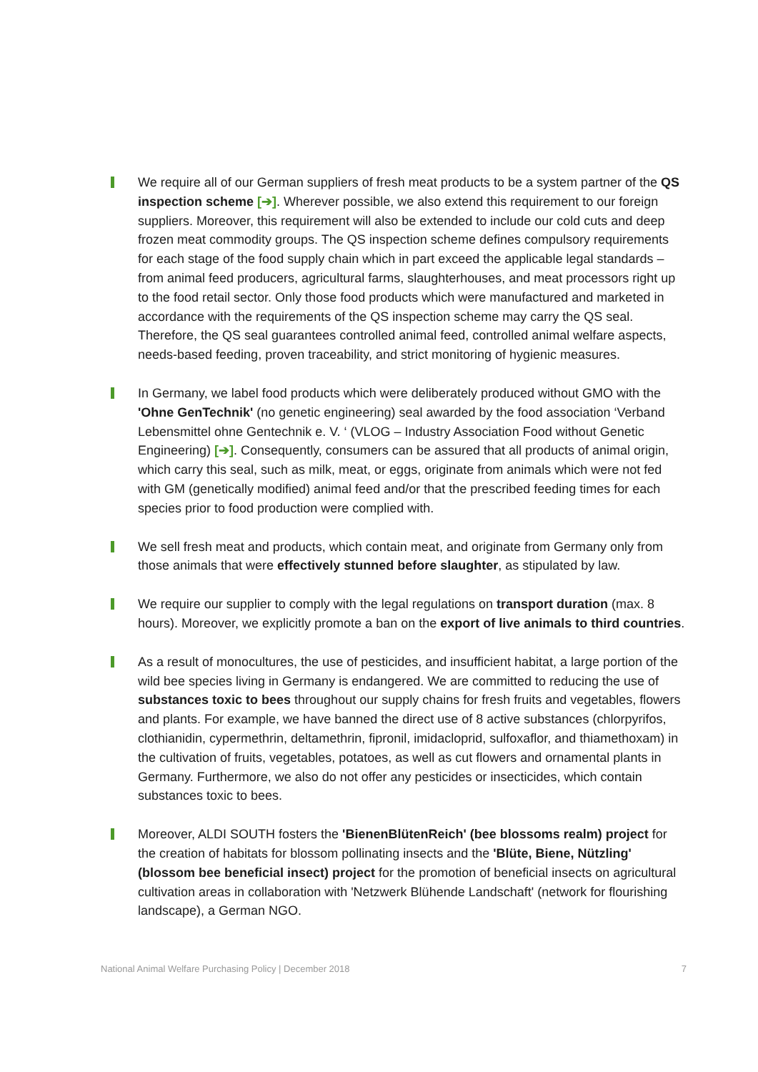We require all of our German suppliers of fresh meat products to be a system partner of the QS inspection scheme [➔]. Wherever possible, we also extend this requirement to our foreign suppliers. Moreover, this requirement will also be extended to include our cold cuts and deep frozen meat commodity groups. The QS inspection scheme defines compulsory requirements for each stage of the food supply chain which in part exceed the applicable legal standards – from animal feed producers, agricultural farms, slaughterhouses, and meat processors right up to the food retail sector. Only those food products which were manufactured and marketed in accordance with the requirements of the QS inspection scheme may carry the QS seal. Therefore, the QS seal guarantees controlled animal feed, controlled animal welfare aspects, needs-based feeding, proven traceability, and strict monitoring of hygienic measures.
In Germany, we label food products which were deliberately produced without GMO with the 'Ohne GenTechnik' (no genetic engineering) seal awarded by the food association ‘Verband Lebensmittel ohne Gentechnik e. V. ‘ (VLOG – Industry Association Food without Genetic Engineering) [➔]. Consequently, consumers can be assured that all products of animal origin, which carry this seal, such as milk, meat, or eggs, originate from animals which were not fed with GM (genetically modified) animal feed and/or that the prescribed feeding times for each species prior to food production were complied with.
We sell fresh meat and products, which contain meat, and originate from Germany only from those animals that were effectively stunned before slaughter, as stipulated by law.
We require our supplier to comply with the legal regulations on transport duration (max. 8 hours). Moreover, we explicitly promote a ban on the export of live animals to third countries.
As a result of monocultures, the use of pesticides, and insufficient habitat, a large portion of the wild bee species living in Germany is endangered. We are committed to reducing the use of substances toxic to bees throughout our supply chains for fresh fruits and vegetables, flowers and plants. For example, we have banned the direct use of 8 active substances (chlorpyrifos, clothianidin, cypermethrin, deltamethrin, fipronil, imidacloprid, sulfoxaflor, and thiamethoxam) in the cultivation of fruits, vegetables, potatoes, as well as cut flowers and ornamental plants in Germany. Furthermore, we also do not offer any pesticides or insecticides, which contain substances toxic to bees.
Moreover, ALDI SOUTH fosters the 'BienenBlütenReich' (bee blossoms realm) project for the creation of habitats for blossom pollinating insects and the 'Blüte, Biene, Nützling' (blossom bee beneficial insect) project for the promotion of beneficial insects on agricultural cultivation areas in collaboration with 'Netzwerk Blühende Landschaft' (network for flourishing landscape), a German NGO.
National Animal Welfare Purchasing Policy | December 2018 7